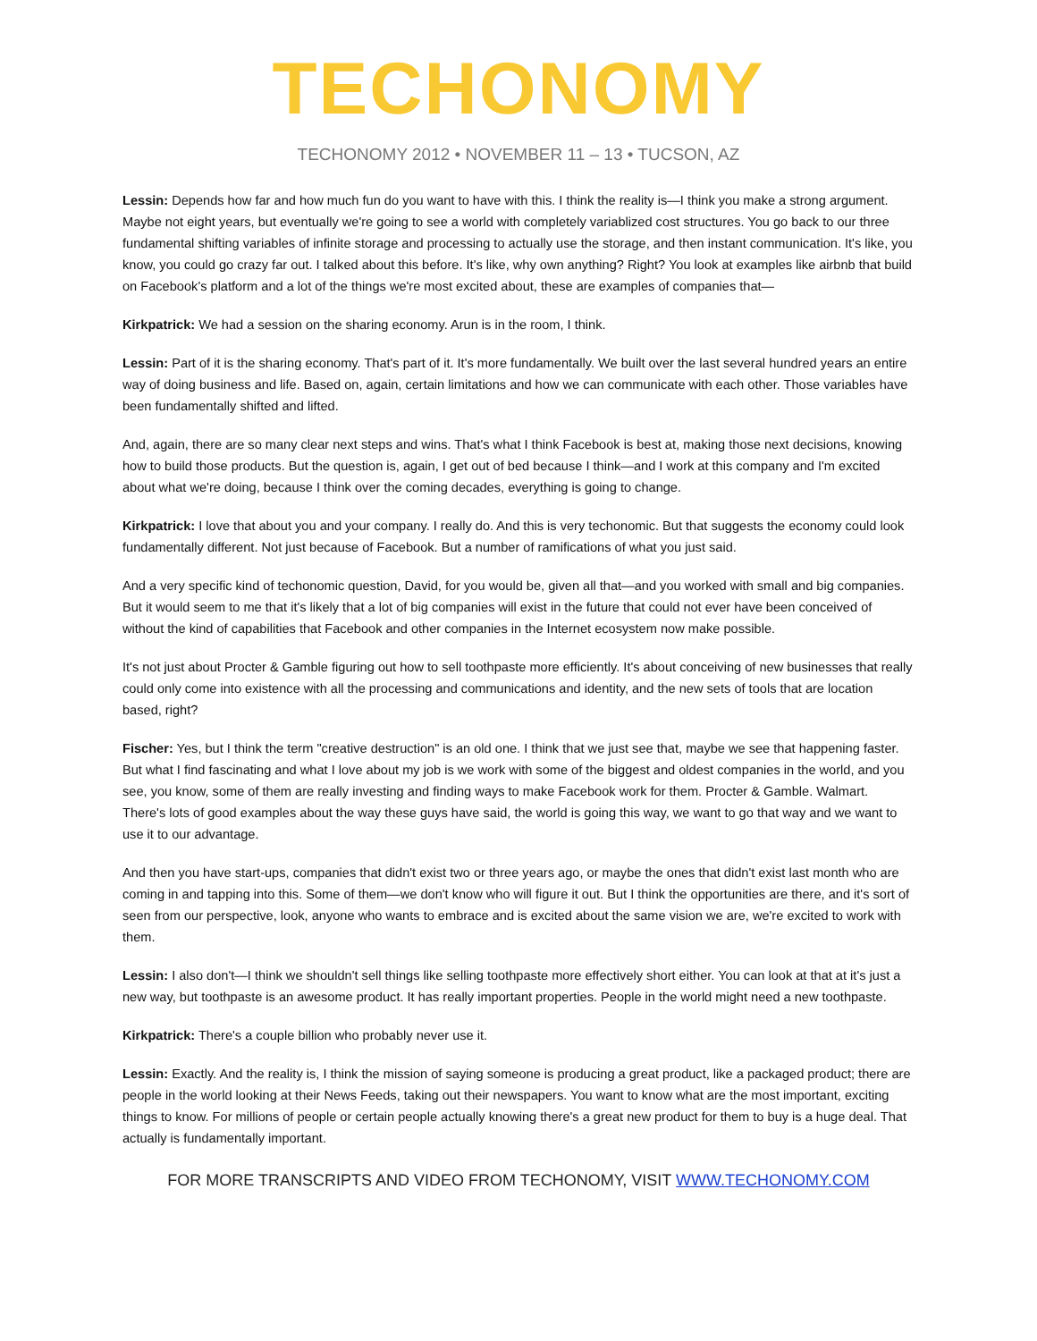TECHONOMY
TECHONOMY 2012 • NOVEMBER 11 – 13 • TUCSON, AZ
Lessin: Depends how far and how much fun do you want to have with this. I think the reality is—I think you make a strong argument. Maybe not eight years, but eventually we're going to see a world with completely variablized cost structures. You go back to our three fundamental shifting variables of infinite storage and processing to actually use the storage, and then instant communication. It's like, you know, you could go crazy far out. I talked about this before. It's like, why own anything? Right? You look at examples like airbnb that build on Facebook's platform and a lot of the things we're most excited about, these are examples of companies that—
Kirkpatrick: We had a session on the sharing economy. Arun is in the room, I think.
Lessin: Part of it is the sharing economy. That's part of it. It's more fundamentally. We built over the last several hundred years an entire way of doing business and life. Based on, again, certain limitations and how we can communicate with each other. Those variables have been fundamentally shifted and lifted.
And, again, there are so many clear next steps and wins. That's what I think Facebook is best at, making those next decisions, knowing how to build those products. But the question is, again, I get out of bed because I think—and I work at this company and I'm excited about what we're doing, because I think over the coming decades, everything is going to change.
Kirkpatrick: I love that about you and your company. I really do. And this is very techonomic. But that suggests the economy could look fundamentally different. Not just because of Facebook. But a number of ramifications of what you just said.
And a very specific kind of techonomic question, David, for you would be, given all that—and you worked with small and big companies. But it would seem to me that it's likely that a lot of big companies will exist in the future that could not ever have been conceived of without the kind of capabilities that Facebook and other companies in the Internet ecosystem now make possible.
It's not just about Procter & Gamble figuring out how to sell toothpaste more efficiently. It's about conceiving of new businesses that really could only come into existence with all the processing and communications and identity, and the new sets of tools that are location based, right?
Fischer: Yes, but I think the term "creative destruction" is an old one. I think that we just see that, maybe we see that happening faster. But what I find fascinating and what I love about my job is we work with some of the biggest and oldest companies in the world, and you see, you know, some of them are really investing and finding ways to make Facebook work for them. Procter & Gamble. Walmart. There's lots of good examples about the way these guys have said, the world is going this way, we want to go that way and we want to use it to our advantage.
And then you have start-ups, companies that didn't exist two or three years ago, or maybe the ones that didn't exist last month who are coming in and tapping into this. Some of them—we don't know who will figure it out. But I think the opportunities are there, and it's sort of seen from our perspective, look, anyone who wants to embrace and is excited about the same vision we are, we're excited to work with them.
Lessin: I also don't—I think we shouldn't sell things like selling toothpaste more effectively short either. You can look at that at it's just a new way, but toothpaste is an awesome product. It has really important properties. People in the world might need a new toothpaste.
Kirkpatrick: There's a couple billion who probably never use it.
Lessin: Exactly. And the reality is, I think the mission of saying someone is producing a great product, like a packaged product; there are people in the world looking at their News Feeds, taking out their newspapers. You want to know what are the most important, exciting things to know. For millions of people or certain people actually knowing there's a great new product for them to buy is a huge deal. That actually is fundamentally important.
FOR MORE TRANSCRIPTS AND VIDEO FROM TECHONOMY, VISIT WWW.TECHONOMY.COM